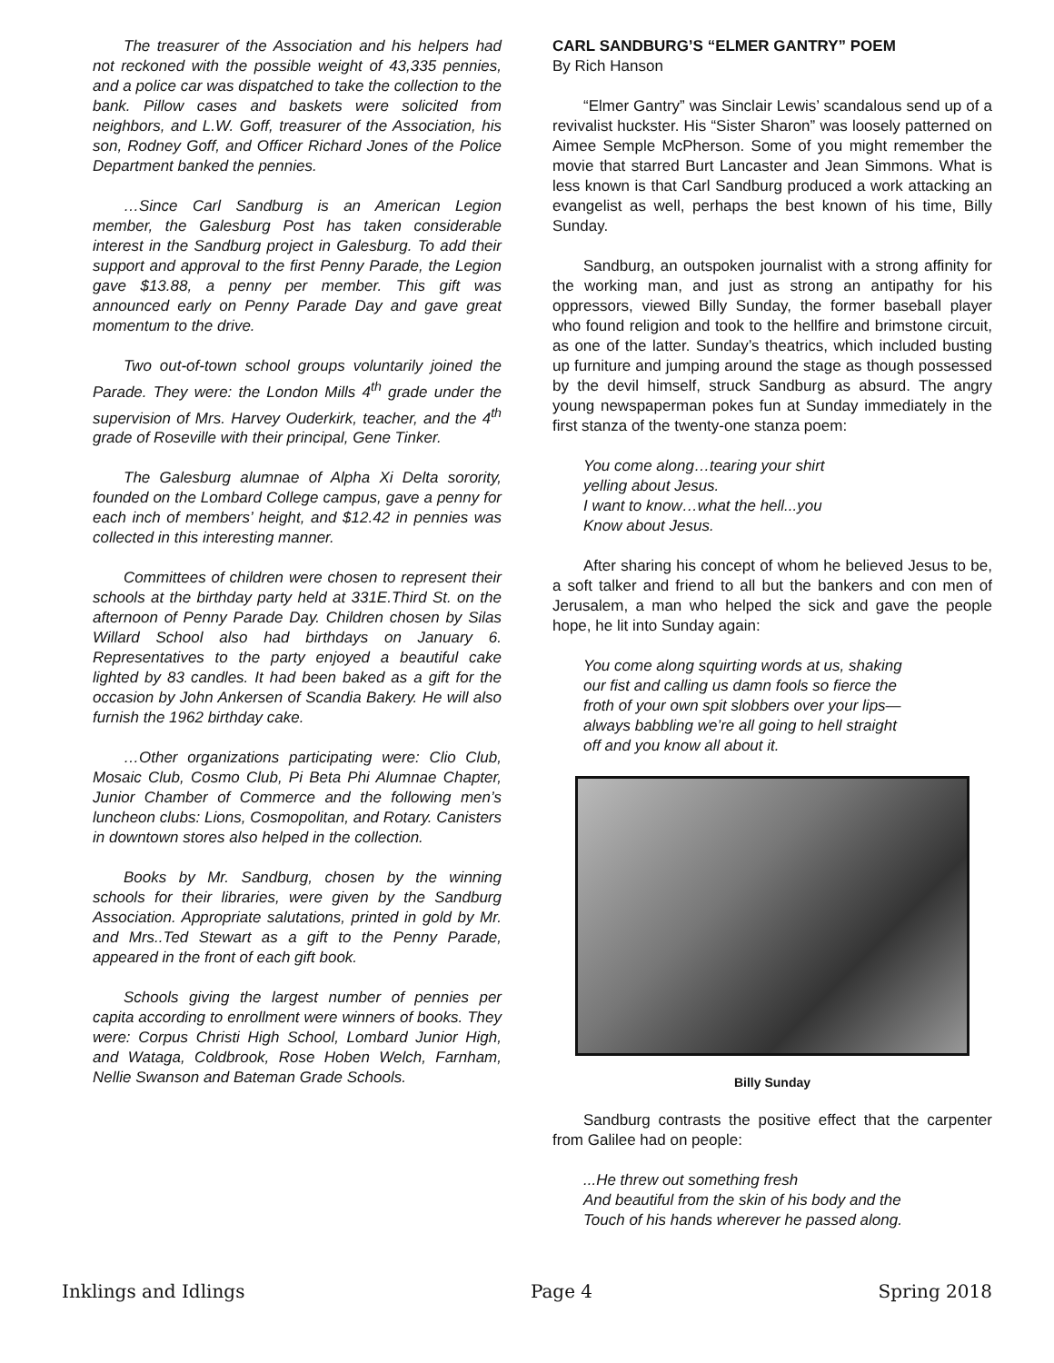The treasurer of the Association and his helpers had not reckoned with the possible weight of 43,335 pennies, and a police car was dispatched to take the collection to the bank. Pillow cases and baskets were solicited from neighbors, and L.W. Goff, treasurer of the Association, his son, Rodney Goff, and Officer Richard Jones of the Police Department banked the pennies.
…Since Carl Sandburg is an American Legion member, the Galesburg Post has taken considerable interest in the Sandburg project in Galesburg. To add their support and approval to the first Penny Parade, the Legion gave $13.88, a penny per member. This gift was announced early on Penny Parade Day and gave great momentum to the drive.
Two out-of-town school groups voluntarily joined the Parade. They were: the London Mills 4<sup>th</sup> grade under the supervision of Mrs. Harvey Ouderkirk, teacher, and the 4<sup>th</sup> grade of Roseville with their principal, Gene Tinker.
The Galesburg alumnae of Alpha Xi Delta sorority, founded on the Lombard College campus, gave a penny for each inch of members’ height, and $12.42 in pennies was collected in this interesting manner.
Committees of children were chosen to represent their schools at the birthday party held at 331E.Third St. on the afternoon of Penny Parade Day. Children chosen by Silas Willard School also had birthdays on January 6. Representatives to the party enjoyed a beautiful cake lighted by 83 candles. It had been baked as a gift for the occasion by John Ankersen of Scandia Bakery. He will also furnish the 1962 birthday cake.
…Other organizations participating were: Clio Club, Mosaic Club, Cosmo Club, Pi Beta Phi Alumnae Chapter, Junior Chamber of Commerce and the following men’s luncheon clubs: Lions, Cosmopolitan, and Rotary. Canisters in downtown stores also helped in the collection.
Books by Mr. Sandburg, chosen by the winning schools for their libraries, were given by the Sandburg Association. Appropriate salutations, printed in gold by Mr. and Mrs..Ted Stewart as a gift to the Penny Parade, appeared in the front of each gift book.
Schools giving the largest number of pennies per capita according to enrollment were winners of books. They were: Corpus Christi High School, Lombard Junior High, and Wataga, Coldbrook, Rose Hoben Welch, Farnham, Nellie Swanson and Bateman Grade Schools.
CARL SANDBURG’S “ELMER GANTRY” POEM
By Rich Hanson
“Elmer Gantry” was Sinclair Lewis’ scandalous send up of a revivalist huckster. His “Sister Sharon” was loosely patterned on Aimee Semple McPherson. Some of you might remember the movie that starred Burt Lancaster and Jean Simmons. What is less known is that Carl Sandburg produced a work attacking an evangelist as well, perhaps the best known of his time, Billy Sunday.
Sandburg, an outspoken journalist with a strong affinity for the working man, and just as strong an antipathy for his oppressors, viewed Billy Sunday, the former baseball player who found religion and took to the hellfire and brimstone circuit, as one of the latter. Sunday’s theatrics, which included busting up furniture and jumping around the stage as though possessed by the devil himself, struck Sandburg as absurd. The angry young newspaperman pokes fun at Sunday immediately in the first stanza of the twenty-one stanza poem:
You come along…tearing your shirt
yelling about Jesus.
I want to know…what the hell...you
Know about Jesus.
After sharing his concept of whom he believed Jesus to be, a soft talker and friend to all but the bankers and con men of Jerusalem, a man who helped the sick and gave the people hope, he lit into Sunday again:
You come along squirting words at us, shaking
our fist and calling us damn fools so fierce the
froth of your own spit slobbers over your lips—
always babbling we’re all going to hell straight
off and you know all about it.
Billy Sunday
Sandburg contrasts the positive effect that the carpenter from Galilee had on people:
...He threw out something fresh
And beautiful from the skin of his body and the
Touch of his hands wherever he passed along.
Inklings and Idlings Page 4 Spring 2018